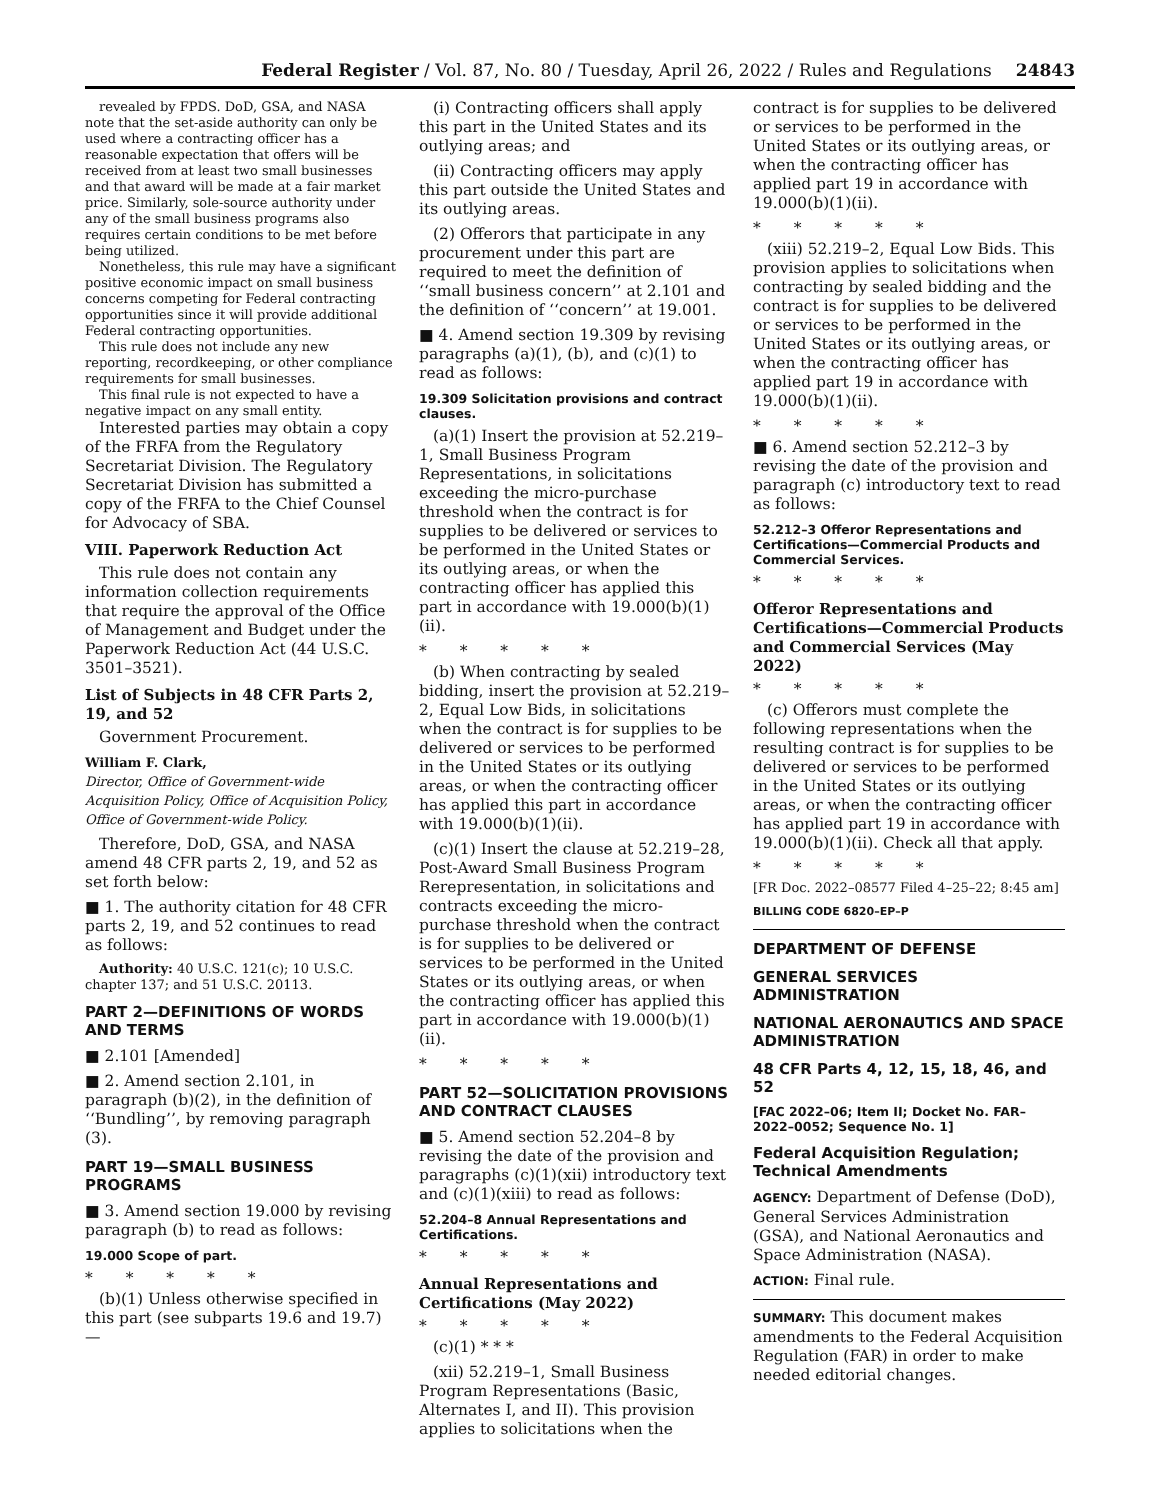Federal Register / Vol. 87, No. 80 / Tuesday, April 26, 2022 / Rules and Regulations 24843
revealed by FPDS. DoD, GSA, and NASA note that the set-aside authority can only be used where a contracting officer has a reasonable expectation that offers will be received from at least two small businesses and that award will be made at a fair market price. Similarly, sole-source authority under any of the small business programs also requires certain conditions to be met before being utilized.
Nonetheless, this rule may have a significant positive economic impact on small business concerns competing for Federal contracting opportunities since it will provide additional Federal contracting opportunities.
This rule does not include any new reporting, recordkeeping, or other compliance requirements for small businesses.
This final rule is not expected to have a negative impact on any small entity.
Interested parties may obtain a copy of the FRFA from the Regulatory Secretariat Division. The Regulatory Secretariat Division has submitted a copy of the FRFA to the Chief Counsel for Advocacy of SBA.
VIII. Paperwork Reduction Act
This rule does not contain any information collection requirements that require the approval of the Office of Management and Budget under the Paperwork Reduction Act (44 U.S.C. 3501–3521).
List of Subjects in 48 CFR Parts 2, 19, and 52
Government Procurement.
William F. Clark,
Director, Office of Government-wide Acquisition Policy, Office of Acquisition Policy, Office of Government-wide Policy.
Therefore, DoD, GSA, and NASA amend 48 CFR parts 2, 19, and 52 as set forth below:
■ 1. The authority citation for 48 CFR parts 2, 19, and 52 continues to read as follows:
Authority: 40 U.S.C. 121(c); 10 U.S.C. chapter 137; and 51 U.S.C. 20113.
PART 2—DEFINITIONS OF WORDS AND TERMS
■ 2.101 [Amended]
■ 2. Amend section 2.101, in paragraph (b)(2), in the definition of ‘‘Bundling’’, by removing paragraph (3).
PART 19—SMALL BUSINESS PROGRAMS
■ 3. Amend section 19.000 by revising paragraph (b) to read as follows:
19.000 Scope of part.
* * * * *
(b)(1) Unless otherwise specified in this part (see subparts 19.6 and 19.7)—
(i) Contracting officers shall apply this part in the United States and its outlying areas; and
(ii) Contracting officers may apply this part outside the United States and its outlying areas.
(2) Offerors that participate in any procurement under this part are required to meet the definition of ‘‘small business concern’’ at 2.101 and the definition of ‘‘concern’’ at 19.001.
■ 4. Amend section 19.309 by revising paragraphs (a)(1), (b), and (c)(1) to read as follows:
19.309 Solicitation provisions and contract clauses.
(a)(1) Insert the provision at 52.219–1, Small Business Program Representations, in solicitations exceeding the micro-purchase threshold when the contract is for supplies to be delivered or services to be performed in the United States or its outlying areas, or when the contracting officer has applied this part in accordance with 19.000(b)(1)(ii).
* * * * *
(b) When contracting by sealed bidding, insert the provision at 52.219–2, Equal Low Bids, in solicitations when the contract is for supplies to be delivered or services to be performed in the United States or its outlying areas, or when the contracting officer has applied this part in accordance with 19.000(b)(1)(ii).
(c)(1) Insert the clause at 52.219–28, Post-Award Small Business Program Rerepresentation, in solicitations and contracts exceeding the micro-purchase threshold when the contract is for supplies to be delivered or services to be performed in the United States or its outlying areas, or when the contracting officer has applied this part in accordance with 19.000(b)(1)(ii).
* * * * *
PART 52—SOLICITATION PROVISIONS AND CONTRACT CLAUSES
■ 5. Amend section 52.204–8 by revising the date of the provision and paragraphs (c)(1)(xii) introductory text and (c)(1)(xiii) to read as follows:
52.204–8 Annual Representations and Certifications.
* * * * *
Annual Representations and Certifications (May 2022)
* * * * *
(c)(1) * * *
(xii) 52.219–1, Small Business Program Representations (Basic, Alternates I, and II). This provision applies to solicitations when the
contract is for supplies to be delivered or services to be performed in the United States or its outlying areas, or when the contracting officer has applied part 19 in accordance with 19.000(b)(1)(ii).
* * * * *
(xiii) 52.219–2, Equal Low Bids. This provision applies to solicitations when contracting by sealed bidding and the contract is for supplies to be delivered or services to be performed in the United States or its outlying areas, or when the contracting officer has applied part 19 in accordance with 19.000(b)(1)(ii).
* * * * *
■ 6. Amend section 52.212–3 by revising the date of the provision and paragraph (c) introductory text to read as follows:
52.212–3 Offeror Representations and Certifications—Commercial Products and Commercial Services.
* * * * *
Offeror Representations and Certifications—Commercial Products and Commercial Services (May 2022)
* * * * *
(c) Offerors must complete the following representations when the resulting contract is for supplies to be delivered or services to be performed in the United States or its outlying areas, or when the contracting officer has applied part 19 in accordance with 19.000(b)(1)(ii). Check all that apply.
* * * * *
[FR Doc. 2022–08577 Filed 4–25–22; 8:45 am]
BILLING CODE 6820–EP–P
DEPARTMENT OF DEFENSE
GENERAL SERVICES ADMINISTRATION
NATIONAL AERONAUTICS AND SPACE ADMINISTRATION
48 CFR Parts 4, 12, 15, 18, 46, and 52
[FAC 2022–06; Item II; Docket No. FAR–2022–0052; Sequence No. 1]
Federal Acquisition Regulation; Technical Amendments
AGENCY: Department of Defense (DoD), General Services Administration (GSA), and National Aeronautics and Space Administration (NASA).
ACTION: Final rule.
SUMMARY: This document makes amendments to the Federal Acquisition Regulation (FAR) in order to make needed editorial changes.